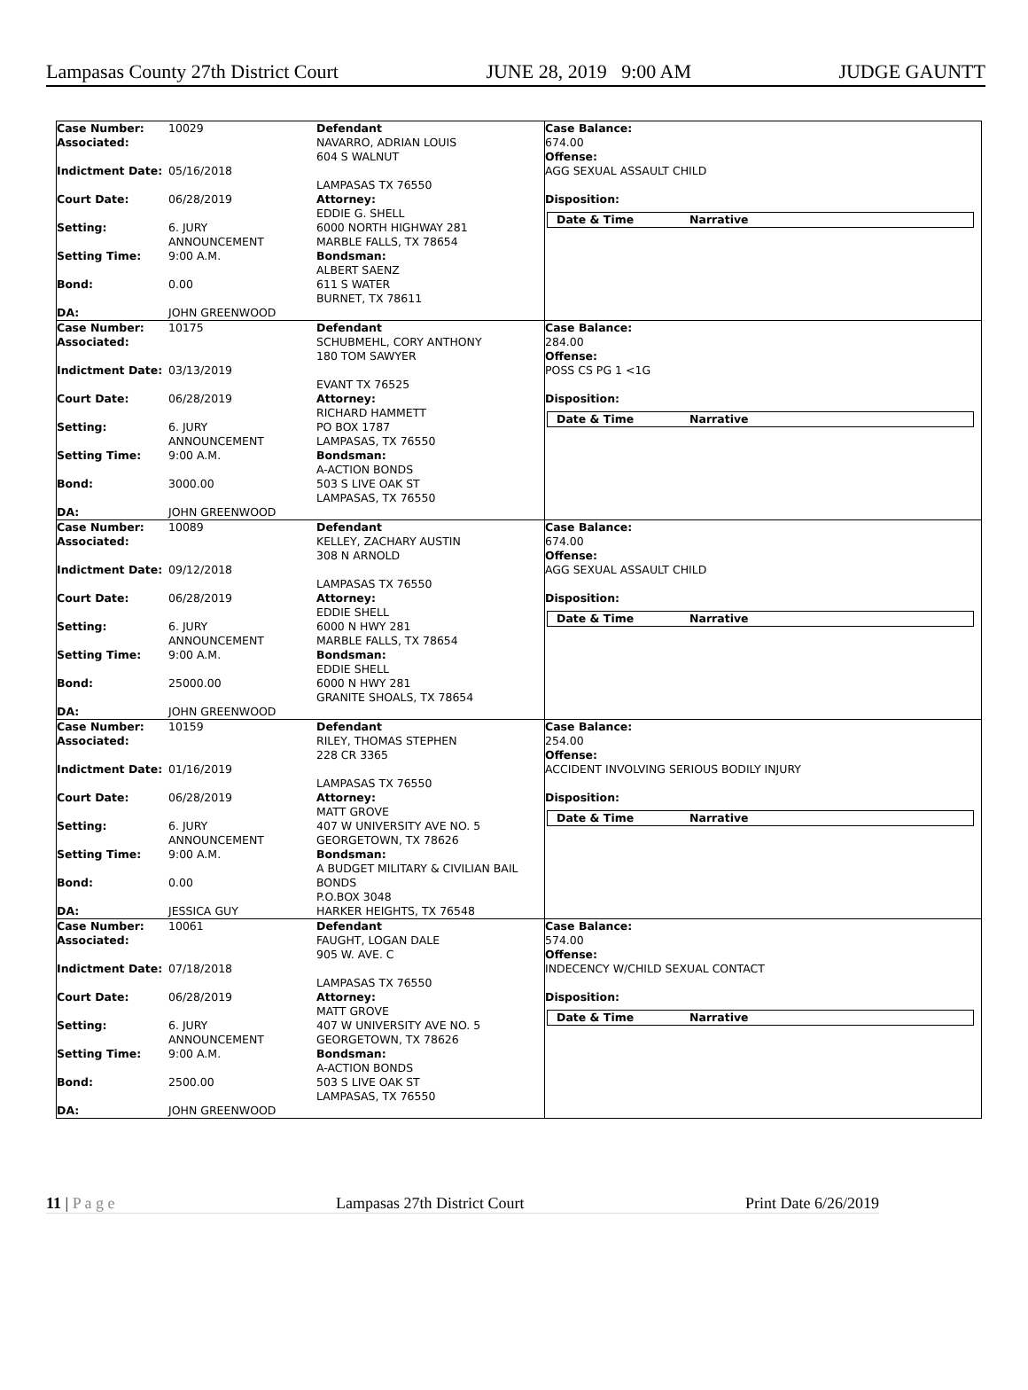Lampasas County 27th District Court JUNE 28, 2019 9:00 AM JUDGE GAUNTT
Case Number: 10029 Associated: Indictment Date: 05/16/2018 Court Date: 06/28/2019 Setting: 6. JURY ANNOUNCEMENT Setting Time: 9:00 A.M. Bond: 0.00 DA: JOHN GREENWOOD
Defendant
NAVARRO, ADRIAN LOUIS
604 S WALNUT
LAMPASAS TX 76550
Attorney:
EDDIE G. SHELL
6000 NORTH HIGHWAY 281
MARBLE FALLS, TX 78654
Bondsman:
ALBERT SAENZ
611 S WATER
BURNET, TX 78611
Case Balance:
674.00
Offense:
AGG SEXUAL ASSAULT CHILD
Disposition:
Date & Time Narrative
Case Number: 10175 Associated: Indictment Date: 03/13/2019 Court Date: 06/28/2019 Setting: 6. JURY ANNOUNCEMENT Setting Time: 9:00 A.M. Bond: 3000.00 DA: JOHN GREENWOOD
Defendant
SCHUBMEHL, CORY ANTHONY
180 TOM SAWYER
EVANT TX 76525
Attorney:
RICHARD HAMMETT
PO BOX 1787
LAMPASAS, TX 76550
Bondsman:
A-ACTION BONDS
503 S LIVE OAK ST
LAMPASAS, TX 76550
Case Balance:
284.00
Offense:
POSS CS PG 1 <1G
Disposition:
Date & Time Narrative
Case Number: 10089 Associated: Indictment Date: 09/12/2018 Court Date: 06/28/2019 Setting: 6. JURY ANNOUNCEMENT Setting Time: 9:00 A.M. Bond: 25000.00 DA: JOHN GREENWOOD
Defendant
KELLEY, ZACHARY AUSTIN
308 N ARNOLD
LAMPASAS TX 76550
Attorney:
EDDIE SHELL
6000 N HWY 281
MARBLE FALLS, TX 78654
Bondsman:
EDDIE SHELL
6000 N HWY 281
GRANITE SHOALS, TX 78654
Case Balance:
674.00
Offense:
AGG SEXUAL ASSAULT CHILD
Disposition:
Date & Time Narrative
Case Number: 10159 Associated: Indictment Date: 01/16/2019 Court Date: 06/28/2019 Setting: 6. JURY ANNOUNCEMENT Setting Time: 9:00 A.M. Bond: 0.00 DA: JESSICA GUY
Defendant
RILEY, THOMAS STEPHEN
228 CR 3365
LAMPASAS TX 76550
Attorney:
MATT GROVE
407 W UNIVERSITY AVE NO. 5
GEORGETOWN, TX 78626
Bondsman:
A BUDGET MILITARY & CIVILIAN BAIL BONDS
P.O.BOX 3048
HARKER HEIGHTS, TX 76548
Case Balance:
254.00
Offense:
ACCIDENT INVOLVING SERIOUS BODILY INJURY
Disposition:
Date & Time Narrative
Case Number: 10061 Associated: Indictment Date: 07/18/2018 Court Date: 06/28/2019 Setting: 6. JURY ANNOUNCEMENT Setting Time: 9:00 A.M. Bond: 2500.00 DA: JOHN GREENWOOD
Defendant
FAUGHT, LOGAN DALE
905 W. AVE. C
LAMPASAS TX 76550
Attorney:
MATT GROVE
407 W UNIVERSITY AVE NO. 5
GEORGETOWN, TX 78626
Bondsman:
A-ACTION BONDS
503 S LIVE OAK ST
LAMPASAS, TX 76550
Case Balance:
574.00
Offense:
INDECENCY W/CHILD SEXUAL CONTACT
Disposition:
Date & Time Narrative
11 | P a g e Lampasas 27th District Court Print Date 6/26/2019